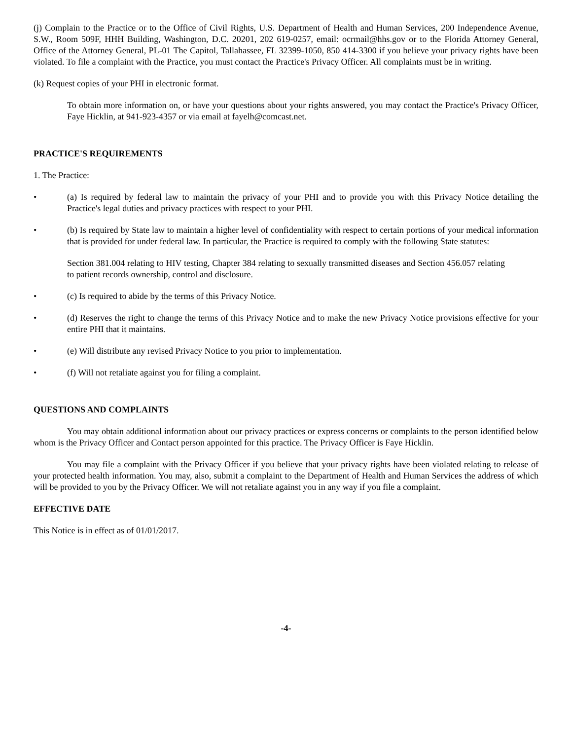(j) Complain to the Practice or to the Office of Civil Rights, U.S. Department of Health and Human Services, 200 Independence Avenue, S.W., Room 509F, HHH Building, Washington, D.C. 20201, 202 619-0257, email: ocrmail@hhs.gov or to the Florida Attorney General, Office of the Attorney General, PL-01 The Capitol, Tallahassee, FL 32399-1050, 850 414-3300 if you believe your privacy rights have been violated. To file a complaint with the Practice, you must contact the Practice's Privacy Officer. All complaints must be in writing.
(k) Request copies of your PHI in electronic format.
To obtain more information on, or have your questions about your rights answered, you may contact the Practice's Privacy Officer, Faye Hicklin, at 941-923-4357 or via email at fayelh@comcast.net.
PRACTICE'S REQUIREMENTS
1. The Practice:
• (a) Is required by federal law to maintain the privacy of your PHI and to provide you with this Privacy Notice detailing the Practice's legal duties and privacy practices with respect to your PHI.
• (b) Is required by State law to maintain a higher level of confidentiality with respect to certain portions of your medical information that is provided for under federal law. In particular, the Practice is required to comply with the following State statutes:
Section 381.004 relating to HIV testing, Chapter 384 relating to sexually transmitted diseases and Section 456.057 relating to patient records ownership, control and disclosure.
• (c) Is required to abide by the terms of this Privacy Notice.
• (d) Reserves the right to change the terms of this Privacy Notice and to make the new Privacy Notice provisions effective for your entire PHI that it maintains.
• (e) Will distribute any revised Privacy Notice to you prior to implementation.
• (f) Will not retaliate against you for filing a complaint.
QUESTIONS AND COMPLAINTS
You may obtain additional information about our privacy practices or express concerns or complaints to the person identified below whom is the Privacy Officer and Contact person appointed for this practice. The Privacy Officer is Faye Hicklin.
You may file a complaint with the Privacy Officer if you believe that your privacy rights have been violated relating to release of your protected health information. You may, also, submit a complaint to the Department of Health and Human Services the address of which will be provided to you by the Privacy Officer. We will not retaliate against you in any way if you file a complaint.
EFFECTIVE DATE
This Notice is in effect as of 01/01/2017.
-4-